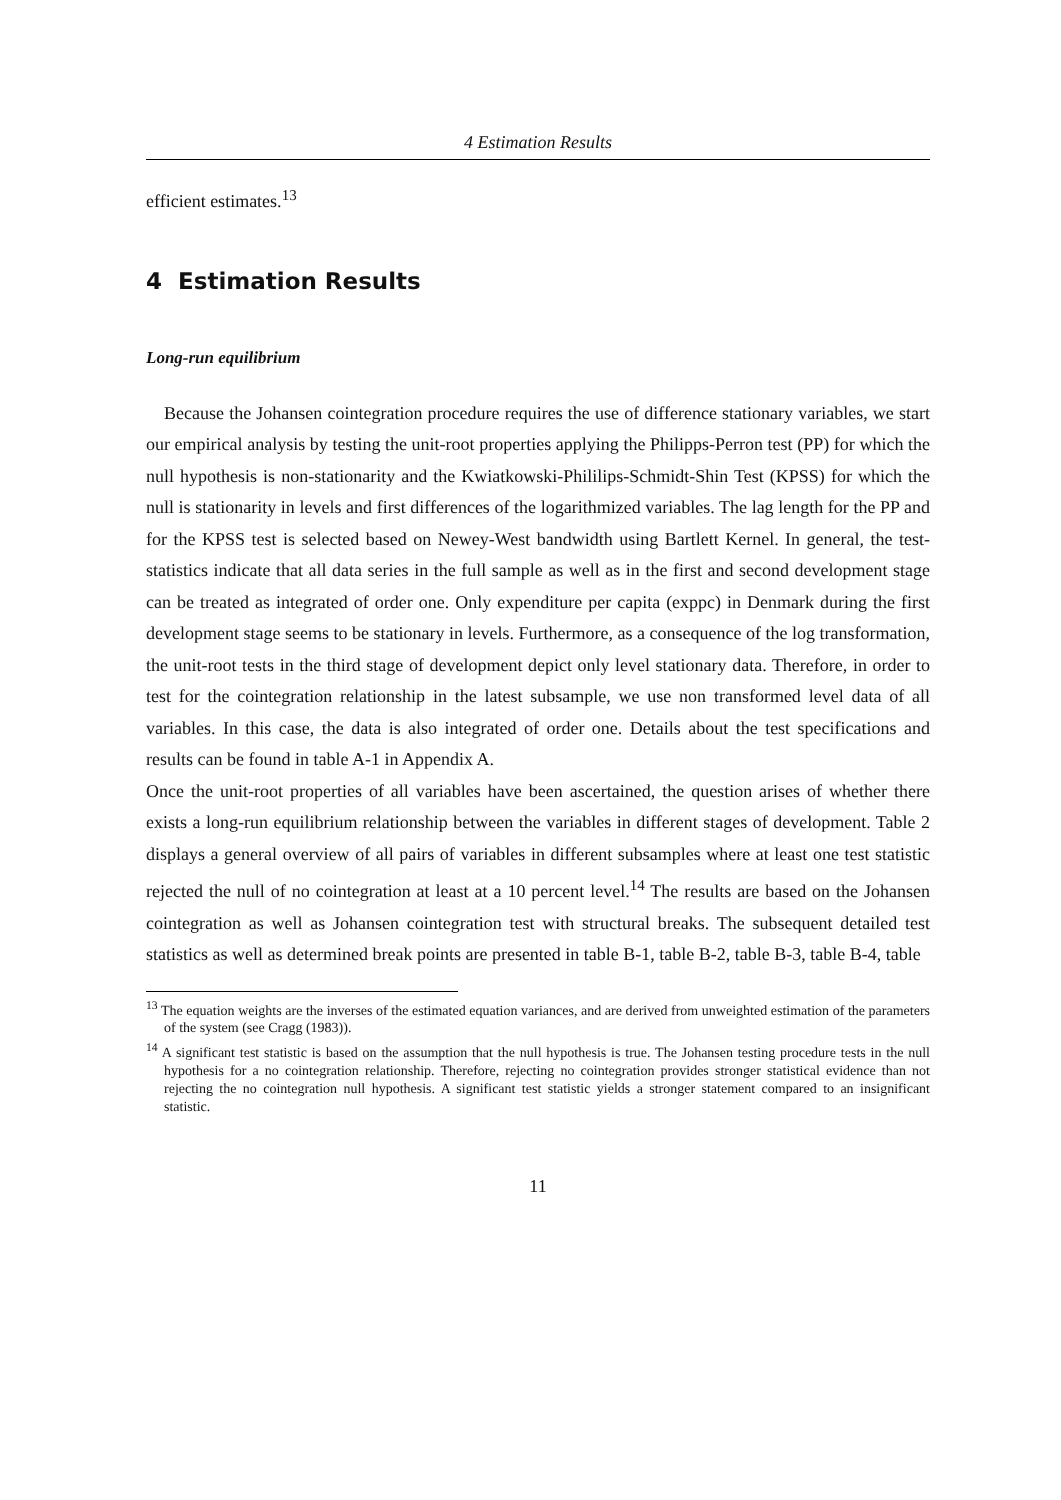4 Estimation Results
efficient estimates.<sup>13</sup>
4 Estimation Results
Long-run equilibrium
Because the Johansen cointegration procedure requires the use of difference stationary variables, we start our empirical analysis by testing the unit-root properties applying the Philipps-Perron test (PP) for which the null hypothesis is non-stationarity and the Kwiatkowski-Phililips-Schmidt-Shin Test (KPSS) for which the null is stationarity in levels and first differences of the logarithmized variables. The lag length for the PP and for the KPSS test is selected based on Newey-West bandwidth using Bartlett Kernel. In general, the test-statistics indicate that all data series in the full sample as well as in the first and second development stage can be treated as integrated of order one. Only expenditure per capita (exppc) in Denmark during the first development stage seems to be stationary in levels. Furthermore, as a consequence of the log transformation, the unit-root tests in the third stage of development depict only level stationary data. Therefore, in order to test for the cointegration relationship in the latest subsample, we use non transformed level data of all variables. In this case, the data is also integrated of order one. Details about the test specifications and results can be found in table A-1 in Appendix A.
Once the unit-root properties of all variables have been ascertained, the question arises of whether there exists a long-run equilibrium relationship between the variables in different stages of development. Table 2 displays a general overview of all pairs of variables in different subsamples where at least one test statistic rejected the null of no cointegration at least at a 10 percent level.<sup>14</sup> The results are based on the Johansen cointegration as well as Johansen cointegration test with structural breaks. The subsequent detailed test statistics as well as determined break points are presented in table B-1, table B-2, table B-3, table B-4, table
<sup>13</sup> The equation weights are the inverses of the estimated equation variances, and are derived from unweighted estimation of the parameters of the system (see Cragg (1983)).
<sup>14</sup> A significant test statistic is based on the assumption that the null hypothesis is true. The Johansen testing procedure tests in the null hypothesis for a no cointegration relationship. Therefore, rejecting no cointegration provides stronger statistical evidence than not rejecting the no cointegration null hypothesis. A significant test statistic yields a stronger statement compared to an insignificant statistic.
11